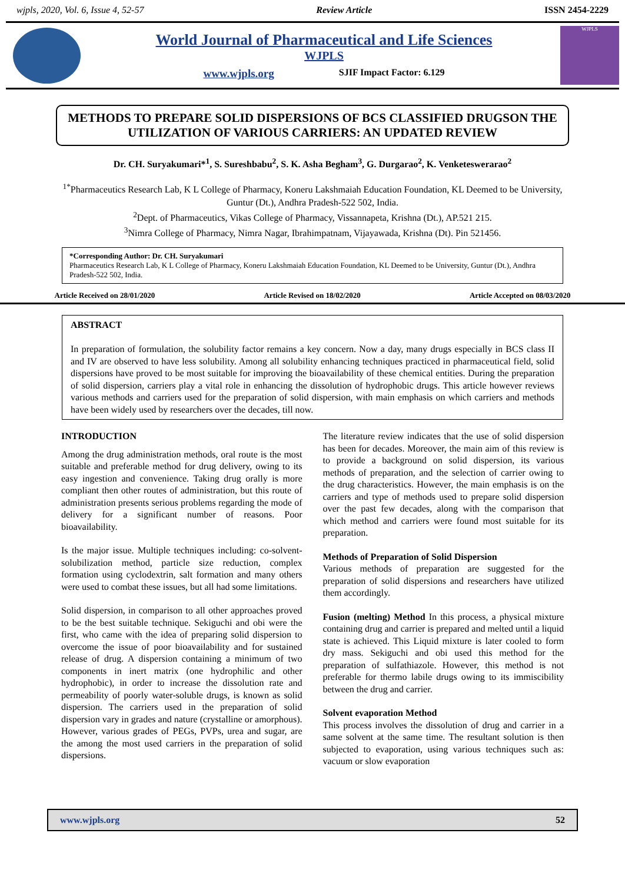wjpls, 2020, Vol. 6, Issue 4, 52-57 Review Article ISSN 2454-2229
World Journal of Pharmaceutical and Life Sciences
WJPLS
www.wjpls.org SJIF Impact Factor: 6.129
WJPLS
METHODS TO PREPARE SOLID DISPERSIONS OF BCS CLASSIFIED DRUGSON THE UTILIZATION OF VARIOUS CARRIERS: AN UPDATED REVIEW
Dr. CH. Suryakumari*<sup>1</sup>, S. Sureshbabu<sup>2</sup>, S. K. Asha Begham<sup>3</sup>, G. Durgarao<sup>2</sup>, K. Venketeswerarao<sup>2</sup>
<sup>1*</sup>Pharmaceutics Research Lab, K L College of Pharmacy, Koneru Lakshmaiah Education Foundation, KL Deemed to be University, Guntur (Dt.), Andhra Pradesh-522 502, India.
<sup>2</sup> Dept. of Pharmaceutics, Vikas College of Pharmacy, Vissannapeta, Krishna (Dt.), AP.521 215.
<sup>3</sup> Nimra College of Pharmacy, Nimra Nagar, Ibrahimpatnam, Vijayawada, Krishna (Dt). Pin 521456.
*Corresponding Author: Dr. CH. Suryakumari
Pharmaceutics Research Lab, K L College of Pharmacy, Koneru Lakshmaiah Education Foundation, KL Deemed to be University, Guntur (Dt.), Andhra Pradesh-522 502, India.
Article Received on 28/01/2020 Article Revised on 18/02/2020 Article Accepted on 08/03/2020
ABSTRACT
In preparation of formulation, the solubility factor remains a key concern. Now a day, many drugs especially in BCS class II and IV are observed to have less solubility. Among all solubility enhancing techniques practiced in pharmaceutical field, solid dispersions have proved to be most suitable for improving the bioavailability of these chemical entities. During the preparation of solid dispersion, carriers play a vital role in enhancing the dissolution of hydrophobic drugs. This article however reviews various methods and carriers used for the preparation of solid dispersion, with main emphasis on which carriers and methods have been widely used by researchers over the decades, till now.
INTRODUCTION
Among the drug administration methods, oral route is the most suitable and preferable method for drug delivery, owing to its easy ingestion and convenience. Taking drug orally is more compliant then other routes of administration, but this route of administration presents serious problems regarding the mode of delivery for a significant number of reasons. Poor bioavailability.
Is the major issue. Multiple techniques including: co-solvent-solubilization method, particle size reduction, complex formation using cyclodextrin, salt formation and many others were used to combat these issues, but all had some limitations.
Solid dispersion, in comparison to all other approaches proved to be the best suitable technique. Sekiguchi and obi were the first, who came with the idea of preparing solid dispersion to overcome the issue of poor bioavailability and for sustained release of drug. A dispersion containing a minimum of two components in inert matrix (one hydrophilic and other hydrophobic), in order to increase the dissolution rate and permeability of poorly water-soluble drugs, is known as solid dispersion. The carriers used in the preparation of solid dispersion vary in grades and nature (crystalline or amorphous). However, various grades of PEGs, PVPs, urea and sugar, are the among the most used carriers in the preparation of solid dispersions.
The literature review indicates that the use of solid dispersion has been for decades. Moreover, the main aim of this review is to provide a background on solid dispersion, its various methods of preparation, and the selection of carrier owing to the drug characteristics. However, the main emphasis is on the carriers and type of methods used to prepare solid dispersion over the past few decades, along with the comparison that which method and carriers were found most suitable for its preparation.
Methods of Preparation of Solid Dispersion
Various methods of preparation are suggested for the preparation of solid dispersions and researchers have utilized them accordingly.
Fusion (melting) Method In this process, a physical mixture containing drug and carrier is prepared and melted until a liquid state is achieved. This Liquid mixture is later cooled to form dry mass. Sekiguchi and obi used this method for the preparation of sulfathiazole. However, this method is not preferable for thermo labile drugs owing to its immiscibility between the drug and carrier.
Solvent evaporation Method
This process involves the dissolution of drug and carrier in a same solvent at the same time. The resultant solution is then subjected to evaporation, using various techniques such as: vacuum or slow evaporation
www.wjpls.org 52